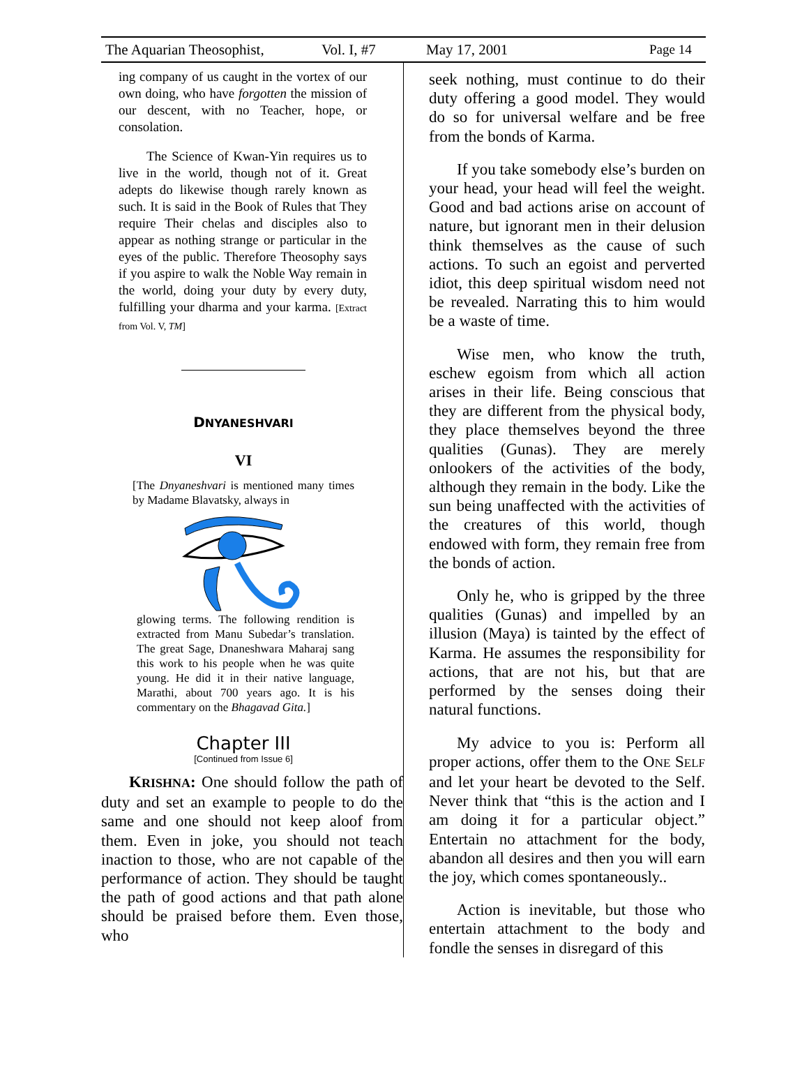The Aquarian Theosophist, Vol. I, #7 May 17, 2001 Page 14
ing company of us caught in the vortex of our own doing, who have forgotten the mission of our descent, with no Teacher, hope, or consolation.
The Science of Kwan-Yin requires us to live in the world, though not of it. Great adepts do likewise though rarely known as such. It is said in the Book of Rules that They require Their chelas and disciples also to appear as nothing strange or particular in the eyes of the public. Therefore Theosophy says if you aspire to walk the Noble Way remain in the world, doing your duty by every duty, fulfilling your dharma and your karma. [Extract from Vol. V, TM]
DNYANESHVARI
VI
[The Dnyaneshvari is mentioned many times by Madame Blavatsky, always in
glowing terms. The following rendition is extracted from Manu Subedar’s translation. The great Sage, Dnaneshwara Maharaj sang this work to his people when he was quite young. He did it in their native language, Marathi, about 700 years ago. It is his commentary on the Bhagavad Gita.]
Chapter III
[Continued from Issue 6]
KRISHNA: One should follow the path of duty and set an example to people to do the same and one should not keep aloof from them. Even in joke, you should not teach inaction to those, who are not capable of the performance of action. They should be taught the path of good actions and that path alone should be praised before them. Even those, who
seek nothing, must continue to do their duty offering a good model. They would do so for universal welfare and be free from the bonds of Karma.
If you take somebody else’s burden on your head, your head will feel the weight. Good and bad actions arise on account of nature, but ignorant men in their delusion think themselves as the cause of such actions. To such an egoist and perverted idiot, this deep spiritual wisdom need not be revealed. Narrating this to him would be a waste of time.
Wise men, who know the truth, eschew egoism from which all action arises in their life. Being conscious that they are different from the physical body, they place themselves beyond the three qualities (Gunas). They are merely onlookers of the activities of the body, although they remain in the body. Like the sun being unaffected with the activities of the creatures of this world, though endowed with form, they remain free from the bonds of action.
Only he, who is gripped by the three qualities (Gunas) and impelled by an illusion (Maya) is tainted by the effect of Karma. He assumes the responsibility for actions, that are not his, but that are performed by the senses doing their natural functions.
My advice to you is: Perform all proper actions, offer them to the ONE SELF and let your heart be devoted to the Self. Never think that “this is the action and I am doing it for a particular object.” Entertain no attachment for the body, abandon all desires and then you will earn the joy, which comes spontaneously..
Action is inevitable, but those who entertain attachment to the body and fondle the senses in disregard of this